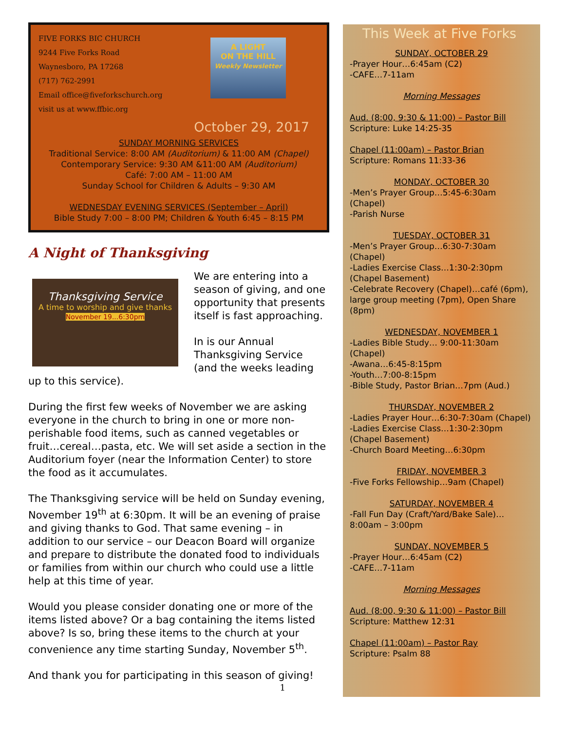A LIGHT
ON THE HILL
Weekly Newsletter
FIVE FORKS BIC CHURCH
9244 Five Forks Road
Waynesboro, PA 17268
(717) 762-2991
Email office@fiveforkschurch.org
visit us at www.ffbic.org
October 29, 2017
SUNDAY MORNING SERVICES
Traditional Service: 8:00 AM (Auditorium) & 11:00 AM (Chapel)
Contemporary Service: 9:30 AM &11:00 AM (Auditorium)
Café: 7:00 AM – 11:00 AM
Sunday School for Children & Adults – 9:30 AM
WEDNESDAY EVENING SERVICES (September – April)
Bible Study 7:00 – 8:00 PM; Children & Youth 6:45 – 8:15 PM
A Night of Thanksgiving
Thanksgiving Service
A time to worship and give thanks
November 19...6:30pm
We are entering into a season of giving, and one opportunity that presents itself is fast approaching.
In is our Annual Thanksgiving Service (and the weeks leading up to this service).
During the first few weeks of November we are asking everyone in the church to bring in one or more non-perishable food items, such as canned vegetables or fruit…cereal…pasta, etc. We will set aside a section in the Auditorium foyer (near the Information Center) to store the food as it accumulates.
The Thanksgiving service will be held on Sunday evening, November 19<sup>th</sup> at 6:30pm. It will be an evening of praise and giving thanks to God. That same evening – in addition to our service – our Deacon Board will organize and prepare to distribute the donated food to individuals or families from within our church who could use a little help at this time of year.
Would you please consider donating one or more of the items listed above? Or a bag containing the items listed above? Is so, bring these items to the church at your convenience any time starting Sunday, November 5<sup>th</sup>.
And thank you for participating in this season of giving!
1
This Week at Five Forks
SUNDAY, OCTOBER 29
-Prayer Hour…6:45am (C2)
-CAFE…7-11am
Morning Messages
Aud. (8:00, 9:30 & 11:00) – Pastor Bill
Scripture: Luke 14:25-35
Chapel (11:00am) – Pastor Brian
Scripture: Romans 11:33-36
MONDAY, OCTOBER 30
-Men’s Prayer Group…5:45-6:30am (Chapel)
-Parish Nurse
TUESDAY, OCTOBER 31
-Men’s Prayer Group…6:30-7:30am (Chapel)
-Ladies Exercise Class…1:30-2:30pm (Chapel Basement)
-Celebrate Recovery (Chapel)…café (6pm), large group meeting (7pm), Open Share (8pm)
WEDNESDAY, NOVEMBER 1
-Ladies Bible Study… 9:00-11:30am (Chapel)
-Awana…6:45-8:15pm
-Youth…7:00-8:15pm
-Bible Study, Pastor Brian…7pm (Aud.)
THURSDAY, NOVEMBER 2
-Ladies Prayer Hour…6:30-7:30am (Chapel)
-Ladies Exercise Class…1:30-2:30pm (Chapel Basement)
-Church Board Meeting…6:30pm
FRIDAY, NOVEMBER 3
-Five Forks Fellowship…9am (Chapel)
SATURDAY, NOVEMBER 4
-Fall Fun Day (Craft/Yard/Bake Sale)…8:00am – 3:00pm
SUNDAY, NOVEMBER 5
-Prayer Hour…6:45am (C2)
-CAFE…7-11am
Morning Messages
Aud. (8:00, 9:30 & 11:00) – Pastor Bill
Scripture: Matthew 12:31
Chapel (11:00am) – Pastor Ray
Scripture: Psalm 88